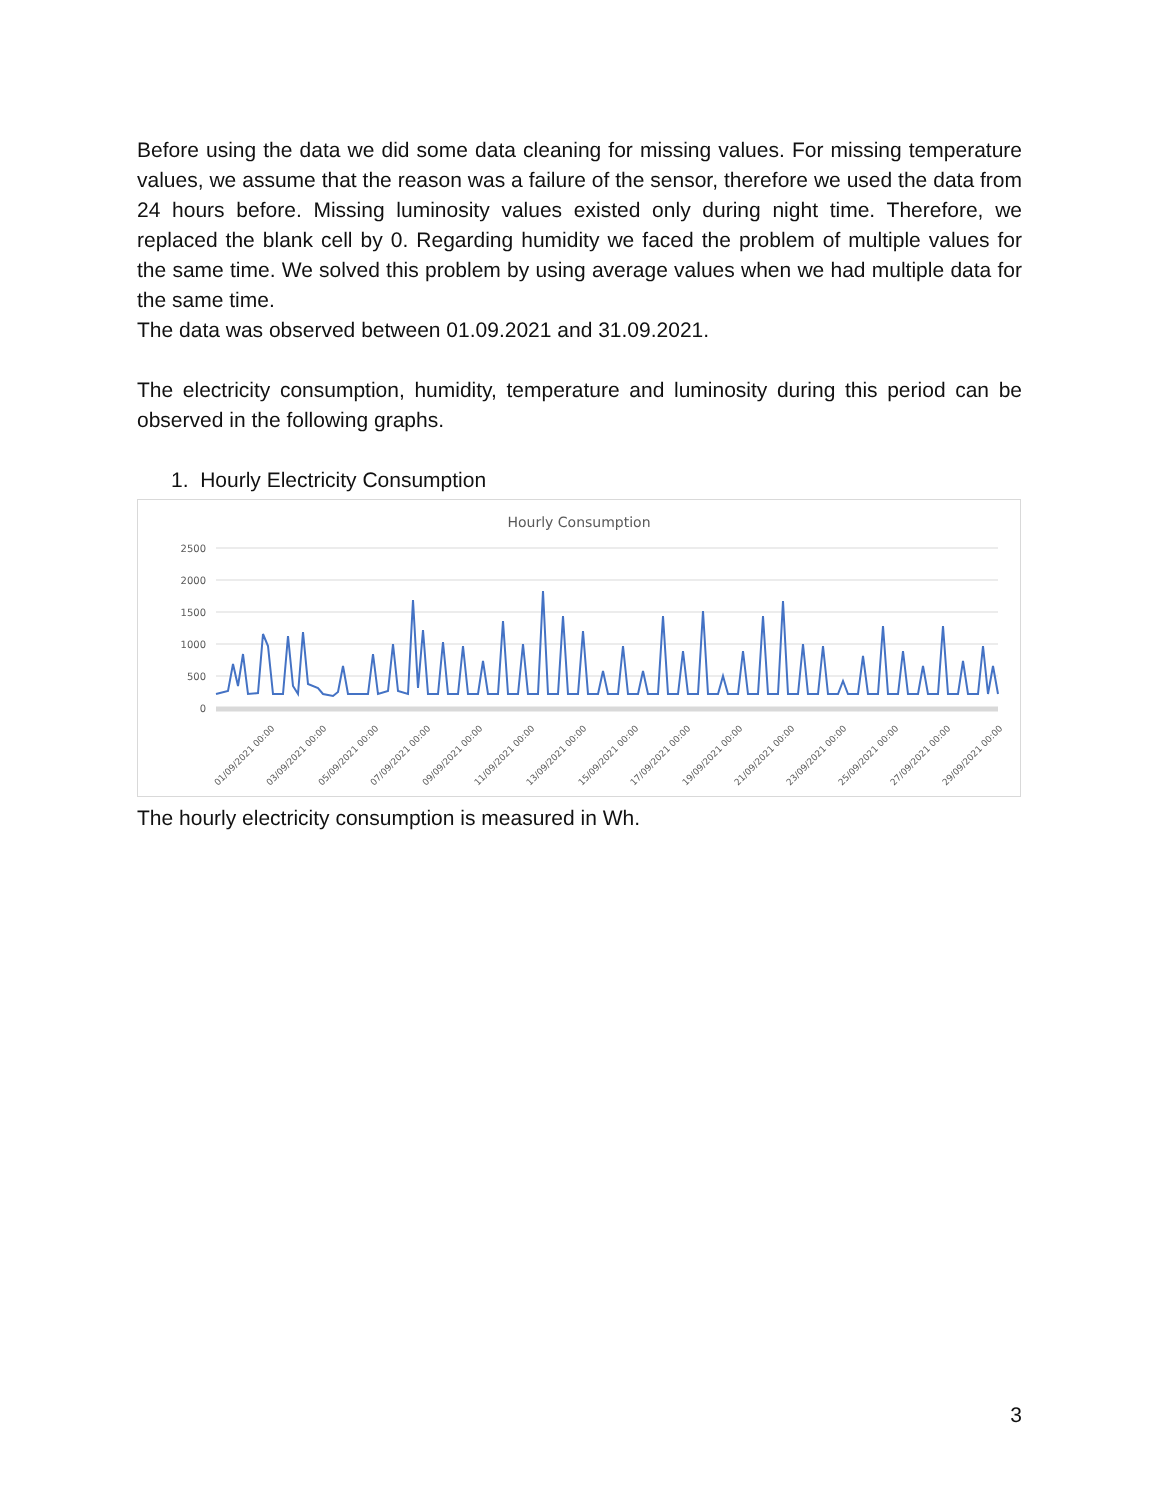Before using the data we did some data cleaning for missing values. For missing temperature values, we assume that the reason was a failure of the sensor, therefore we used the data from 24 hours before. Missing luminosity values existed only during night time. Therefore, we replaced the blank cell by 0. Regarding humidity we faced the problem of multiple values for the same time. We solved this problem by using average values when we had multiple data for the same time.
The data was observed between 01.09.2021 and 31.09.2021.
The electricity consumption, humidity, temperature and luminosity during this period can be observed in the following graphs.
1. Hourly Electricity Consumption
Hourly Consumption
2500
2000
1500
1000
500
0
01/09/2021 00:00
03/09/2021 00:00
05/09/2021 00:00
07/09/2021 00:00
09/09/2021 00:00
11/09/2021 00:00
13/09/2021 00:00
15/09/2021 00:00
17/09/2021 00:00
19/09/2021 00:00
21/09/2021 00:00
23/09/2021 00:00
25/09/2021 00:00
27/09/2021 00:00
29/09/2021 00:00
The hourly electricity consumption is measured in Wh.
3